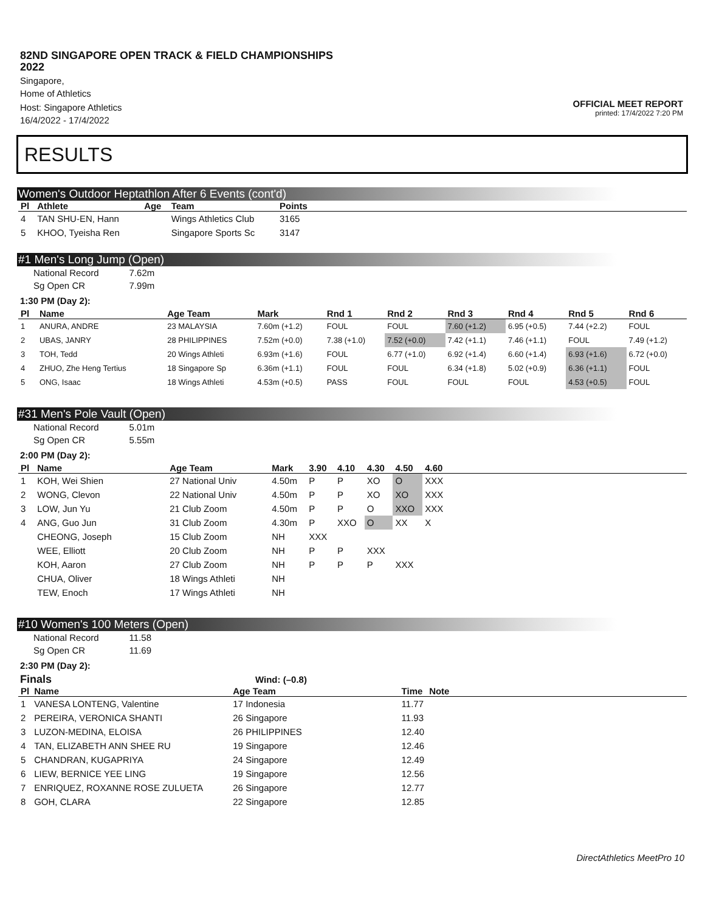82ND SINGAPORE OPEN TRACK & FIELD CHAMPIONSHIPS 2022
Singapore,
Home of Athletics
Host: Singapore Athletics
16/4/2022 - 17/4/2022
OFFICIAL MEET REPORT
printed: 17/4/2022 7:20 PM
RESULTS
Women's Outdoor Heptathlon After 6 Events (cont'd)
| Pl | Athlete | Age | Team | Points | |
| --- | --- | --- | --- | --- | --- |
| 4 | TAN SHU-EN, Hann | | Wings Athletics Club | 3165 | |
| 5 | KHOO, Tyeisha Ren | | Singapore Sports Sc | 3147 | |
#1 Men's Long Jump (Open)
| National Record | 7.62m |
| Sg Open CR | 7.99m |
1:30 PM (Day 2):
| Pl | Name | Age Team | Mark | Rnd 1 | Rnd 2 | Rnd 3 | Rnd 4 | Rnd 5 | Rnd 6 |
| --- | --- | --- | --- | --- | --- | --- | --- | --- | --- |
| 1 | ANURA, ANDRE | 23 MALAYSIA | 7.60m (+1.2) | FOUL | FOUL | 7.60 (+1.2) | 6.95 (+0.5) | 7.44 (+2.2) | FOUL |
| 2 | UBAS, JANRY | 28 PHILIPPINES | 7.52m (+0.0) | 7.38 (+1.0) | 7.52 (+0.0) | 7.42 (+1.1) | 7.46 (+1.1) | FOUL | 7.49 (+1.2) |
| 3 | TOH, Tedd | 20 Wings Athleti | 6.93m (+1.6) | FOUL | 6.77 (+1.0) | 6.92 (+1.4) | 6.60 (+1.4) | 6.93 (+1.6) | 6.72 (+0.0) |
| 4 | ZHUO, Zhe Heng Tertius | 18 Singapore Sp | 6.36m (+1.1) | FOUL | FOUL | 6.34 (+1.8) | 5.02 (+0.9) | 6.36 (+1.1) | FOUL |
| 5 | ONG, Isaac | 18 Wings Athleti | 4.53m (+0.5) | PASS | FOUL | FOUL | FOUL | 4.53 (+0.5) | FOUL |
#31 Men's Pole Vault (Open)
| National Record | 5.01m |
| Sg Open CR | 5.55m |
2:00 PM (Day 2):
| Pl | Name | Age Team | Mark | 3.90 | 4.10 | 4.30 | 4.50 | 4.60 | |
| --- | --- | --- | --- | --- | --- | --- | --- | --- | --- |
| 1 | KOH, Wei Shien | 27 National Univ | 4.50m | P | P | XO | O | XXX | |
| 2 | WONG, Clevon | 22 National Univ | 4.50m | P | P | XO | XO | XXX | |
| 3 | LOW, Jun Yu | 21 Club Zoom | 4.50m | P | P | O | XXO | XXX | |
| 4 | ANG, Guo Jun | 31 Club Zoom | 4.30m | P | XXO | O | XX | X | |
| | CHEONG, Joseph | 15 Club Zoom | NH | XXX | | | | | |
| | WEE, Elliott | 20 Club Zoom | NH | P | P | XXX | | | |
| | KOH, Aaron | 27 Club Zoom | NH | P | P | P | XXX | | |
| | CHUA, Oliver | 18 Wings Athleti | NH | | | | | | |
| | TEW, Enoch | 17 Wings Athleti | NH | | | | | | |
#10 Women's 100 Meters (Open)
| National Record | 11.58 |
| Sg Open CR | 11.69 |
2:30 PM (Day 2):
Finals Wind: (–0.8)
| Pl | Name | Age Team | Time | Note | |
| --- | --- | --- | --- | --- | --- |
| 1 | VANESA LONTENG, Valentine | 17 Indonesia | 11.77 | | |
| 2 | PEREIRA, VERONICA SHANTI | 26 Singapore | 11.93 | | |
| 3 | LUZON-MEDINA, ELOISA | 26 PHILIPPINES | 12.40 | | |
| 4 | TAN, ELIZABETH ANN SHEE RU | 19 Singapore | 12.46 | | |
| 5 | CHANDRAN, KUGAPRIYA | 24 Singapore | 12.49 | | |
| 6 | LIEW, BERNICE YEE LING | 19 Singapore | 12.56 | | |
| 7 | ENRIQUEZ, ROXANNE ROSE ZULUETA | 26 Singapore | 12.77 | | |
| 8 | GOH, CLARA | 22 Singapore | 12.85 | | |
DirectAthletics MeetPro 10